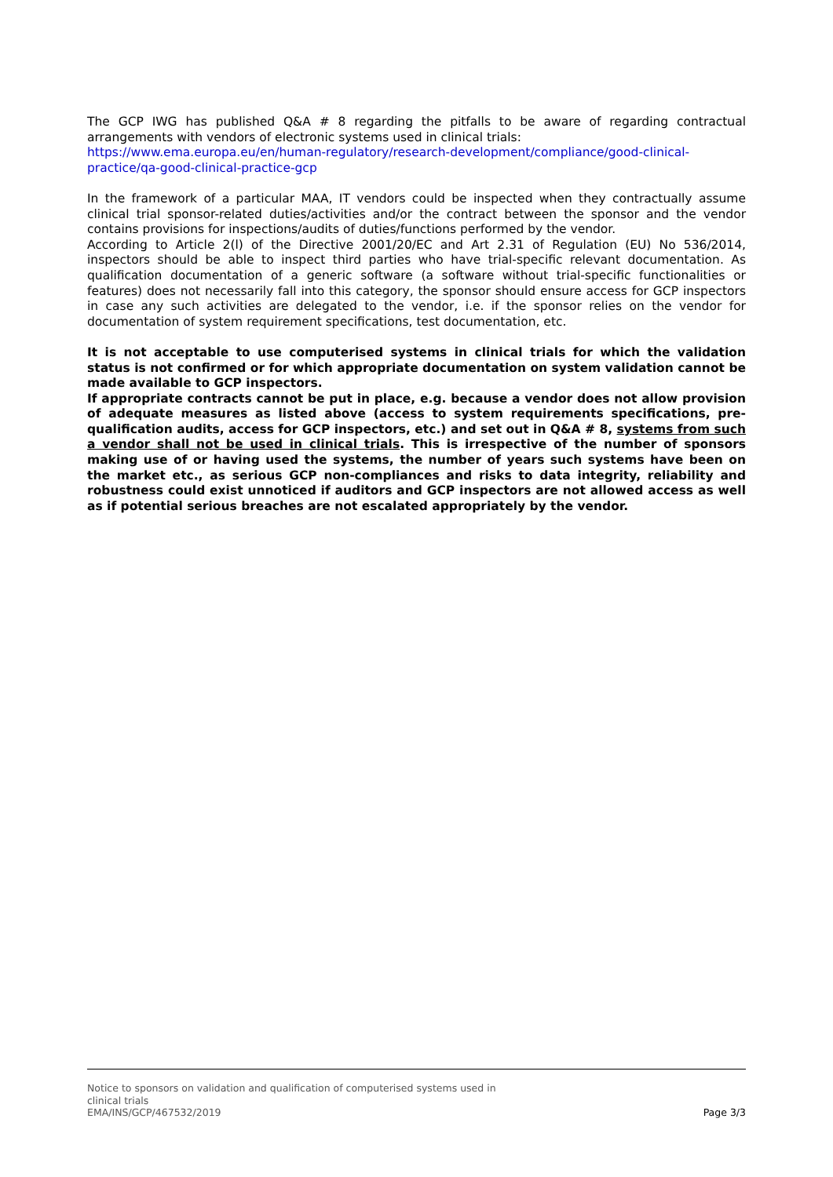The GCP IWG has published Q&A # 8 regarding the pitfalls to be aware of regarding contractual arrangements with vendors of electronic systems used in clinical trials:
https://www.ema.europa.eu/en/human-regulatory/research-development/compliance/good-clinical-practice/qa-good-clinical-practice-gcp
In the framework of a particular MAA, IT vendors could be inspected when they contractually assume clinical trial sponsor-related duties/activities and/or the contract between the sponsor and the vendor contains provisions for inspections/audits of duties/functions performed by the vendor.
According to Article 2(l) of the Directive 2001/20/EC and Art 2.31 of Regulation (EU) No 536/2014, inspectors should be able to inspect third parties who have trial-specific relevant documentation. As qualification documentation of a generic software (a software without trial-specific functionalities or features) does not necessarily fall into this category, the sponsor should ensure access for GCP inspectors in case any such activities are delegated to the vendor, i.e. if the sponsor relies on the vendor for documentation of system requirement specifications, test documentation, etc.
It is not acceptable to use computerised systems in clinical trials for which the validation status is not confirmed or for which appropriate documentation on system validation cannot be made available to GCP inspectors.
If appropriate contracts cannot be put in place, e.g. because a vendor does not allow provision of adequate measures as listed above (access to system requirements specifications, pre-qualification audits, access for GCP inspectors, etc.) and set out in Q&A # 8, systems from such a vendor shall not be used in clinical trials. This is irrespective of the number of sponsors making use of or having used the systems, the number of years such systems have been on the market etc., as serious GCP non-compliances and risks to data integrity, reliability and robustness could exist unnoticed if auditors and GCP inspectors are not allowed access as well as if potential serious breaches are not escalated appropriately by the vendor.
Notice to sponsors on validation and qualification of computerised systems used in
clinical trials
EMA/INS/GCP/467532/2019
Page 3/3